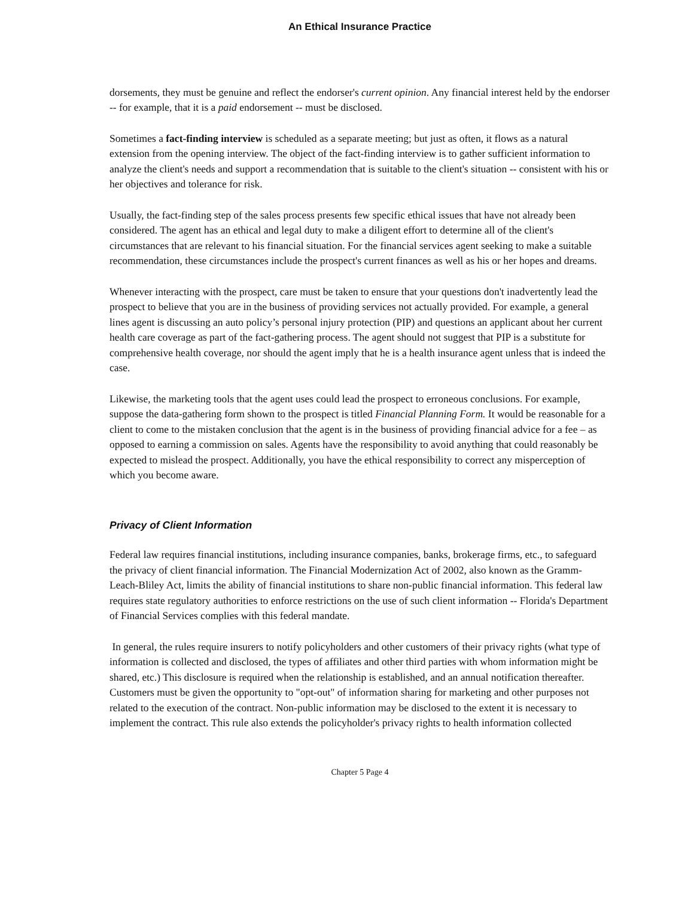An Ethical Insurance Practice
dorsements, they must be genuine and reflect the endorser's current opinion. Any financial interest held by the endorser -- for example, that it is a paid endorsement -- must be disclosed.
Sometimes a fact-finding interview is scheduled as a separate meeting; but just as often, it flows as a natural extension from the opening interview. The object of the fact-finding interview is to gather sufficient information to analyze the client's needs and support a recommendation that is suitable to the client's situation -- consistent with his or her objectives and tolerance for risk.
Usually, the fact-finding step of the sales process presents few specific ethical issues that have not already been considered. The agent has an ethical and legal duty to make a diligent effort to determine all of the client's circumstances that are relevant to his financial situation. For the financial services agent seeking to make a suitable recommendation, these circumstances include the prospect's current finances as well as his or her hopes and dreams.
Whenever interacting with the prospect, care must be taken to ensure that your questions don't inadvertently lead the prospect to believe that you are in the business of providing services not actually provided. For example, a general lines agent is discussing an auto policy’s personal injury protection (PIP) and questions an applicant about her current health care coverage as part of the fact-gathering process. The agent should not suggest that PIP is a substitute for comprehensive health coverage, nor should the agent imply that he is a health insurance agent unless that is indeed the case.
Likewise, the marketing tools that the agent uses could lead the prospect to erroneous conclusions. For example, suppose the data-gathering form shown to the prospect is titled Financial Planning Form. It would be reasonable for a client to come to the mistaken conclusion that the agent is in the business of providing financial advice for a fee – as opposed to earning a commission on sales. Agents have the responsibility to avoid anything that could reasonably be expected to mislead the prospect. Additionally, you have the ethical responsibility to correct any misperception of which you become aware.
Privacy of Client Information
Federal law requires financial institutions, including insurance companies, banks, brokerage firms, etc., to safeguard the privacy of client financial information. The Financial Modernization Act of 2002, also known as the Gramm-Leach-Bliley Act, limits the ability of financial institutions to share non-public financial information. This federal law requires state regulatory authorities to enforce restrictions on the use of such client information -- Florida's Department of Financial Services complies with this federal mandate.
In general, the rules require insurers to notify policyholders and other customers of their privacy rights (what type of information is collected and disclosed, the types of affiliates and other third parties with whom information might be shared, etc.) This disclosure is required when the relationship is established, and an annual notification thereafter. Customers must be given the opportunity to "opt-out" of information sharing for marketing and other purposes not related to the execution of the contract. Non-public information may be disclosed to the extent it is necessary to implement the contract. This rule also extends the policyholder's privacy rights to health information collected
Chapter 5 Page 4